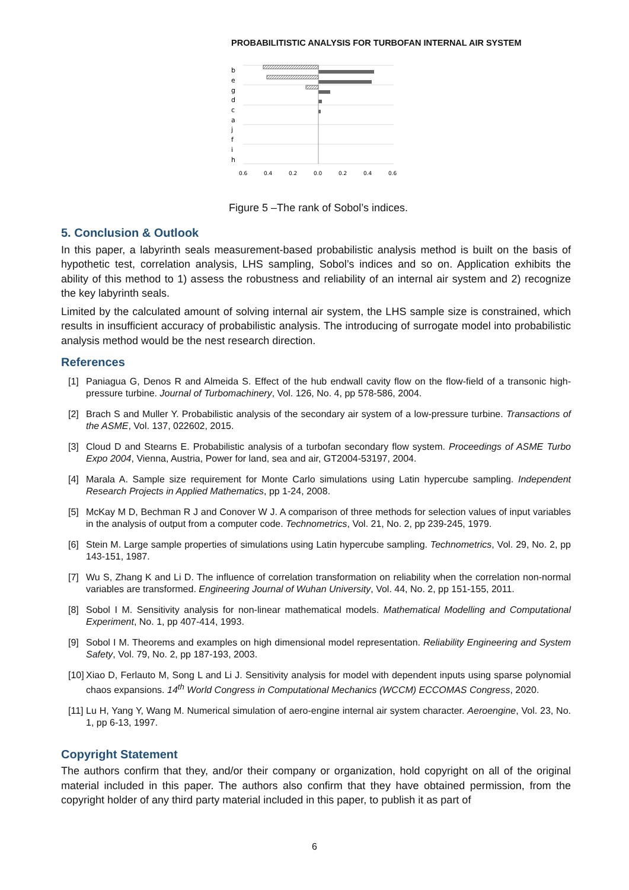PROBABILITISTIC ANALYSIS FOR TURBOFAN INTERNAL AIR SYSTEM
b
e
g
d
c
a
j
f
i
h
0.6
0.4
0.2
0.0
0.2
0.4
0.6
Figure 5 –The rank of Sobol’s indices.
5. Conclusion & Outlook
In this paper, a labyrinth seals measurement-based probabilistic analysis method is built on the basis of hypothetic test, correlation analysis, LHS sampling, Sobol’s indices and so on. Application exhibits the ability of this method to 1) assess the robustness and reliability of an internal air system and 2) recognize the key labyrinth seals.
Limited by the calculated amount of solving internal air system, the LHS sample size is constrained, which results in insufficient accuracy of probabilistic analysis. The introducing of surrogate model into probabilistic analysis method would be the nest research direction.
References
[1] Paniagua G, Denos R and Almeida S. Effect of the hub endwall cavity flow on the flow-field of a transonic high-pressure turbine. Journal of Turbomachinery, Vol. 126, No. 4, pp 578-586, 2004.
[2] Brach S and Muller Y. Probabilistic analysis of the secondary air system of a low-pressure turbine. Transactions of the ASME, Vol. 137, 022602, 2015.
[3] Cloud D and Stearns E. Probabilistic analysis of a turbofan secondary flow system. Proceedings of ASME Turbo Expo 2004, Vienna, Austria, Power for land, sea and air, GT2004-53197, 2004.
[4] Marala A. Sample size requirement for Monte Carlo simulations using Latin hypercube sampling. Independent Research Projects in Applied Mathematics, pp 1-24, 2008.
[5] McKay M D, Bechman R J and Conover W J. A comparison of three methods for selection values of input variables in the analysis of output from a computer code. Technometrics, Vol. 21, No. 2, pp 239-245, 1979.
[6] Stein M. Large sample properties of simulations using Latin hypercube sampling. Technometrics, Vol. 29, No. 2, pp 143-151, 1987.
[7] Wu S, Zhang K and Li D. The influence of correlation transformation on reliability when the correlation non-normal variables are transformed. Engineering Journal of Wuhan University, Vol. 44, No. 2, pp 151-155, 2011.
[8] Sobol I M. Sensitivity analysis for non-linear mathematical models. Mathematical Modelling and Computational Experiment, No. 1, pp 407-414, 1993.
[9] Sobol I M. Theorems and examples on high dimensional model representation. Reliability Engineering and System Safety, Vol. 79, No. 2, pp 187-193, 2003.
[10] Xiao D, Ferlauto M, Song L and Li J. Sensitivity analysis for model with dependent inputs using sparse polynomial chaos expansions. 14<sup>th</sup> World Congress in Computational Mechanics (WCCM) ECCOMAS Congress, 2020.
[11] Lu H, Yang Y, Wang M. Numerical simulation of aero-engine internal air system character. Aeroengine, Vol. 23, No. 1, pp 6-13, 1997.
Copyright Statement
The authors confirm that they, and/or their company or organization, hold copyright on all of the original material included in this paper. The authors also confirm that they have obtained permission, from the copyright holder of any third party material included in this paper, to publish it as part of
6